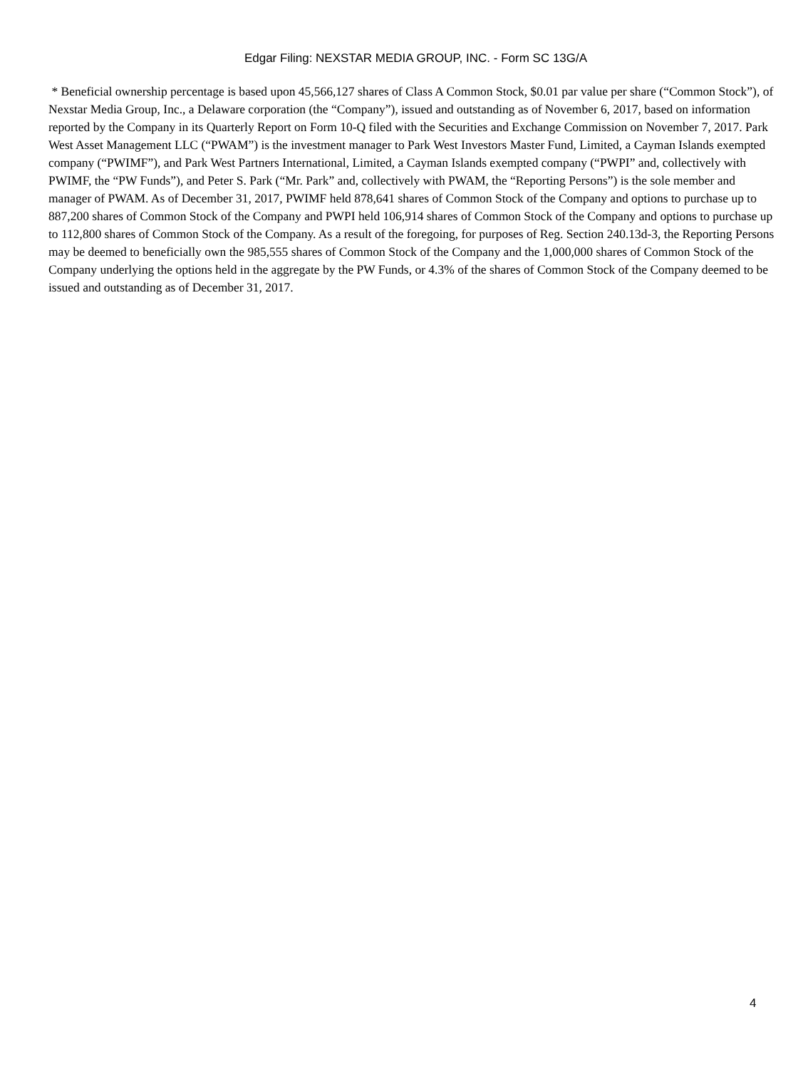Edgar Filing: NEXSTAR MEDIA GROUP, INC. - Form SC 13G/A
* Beneficial ownership percentage is based upon 45,566,127 shares of Class A Common Stock, $0.01 par value per share (“Common Stock”), of Nexstar Media Group, Inc., a Delaware corporation (the “Company”), issued and outstanding as of November 6, 2017, based on information reported by the Company in its Quarterly Report on Form 10-Q filed with the Securities and Exchange Commission on November 7, 2017. Park West Asset Management LLC (“PWAM”) is the investment manager to Park West Investors Master Fund, Limited, a Cayman Islands exempted company (“PWIMF”), and Park West Partners International, Limited, a Cayman Islands exempted company (“PWPI” and, collectively with PWIMF, the “PW Funds”), and Peter S. Park (“Mr. Park” and, collectively with PWAM, the “Reporting Persons”) is the sole member and manager of PWAM. As of December 31, 2017, PWIMF held 878,641 shares of Common Stock of the Company and options to purchase up to 887,200 shares of Common Stock of the Company and PWPI held 106,914 shares of Common Stock of the Company and options to purchase up to 112,800 shares of Common Stock of the Company. As a result of the foregoing, for purposes of Reg. Section 240.13d-3, the Reporting Persons may be deemed to beneficially own the 985,555 shares of Common Stock of the Company and the 1,000,000 shares of Common Stock of the Company underlying the options held in the aggregate by the PW Funds, or 4.3% of the shares of Common Stock of the Company deemed to be issued and outstanding as of December 31, 2017.
4